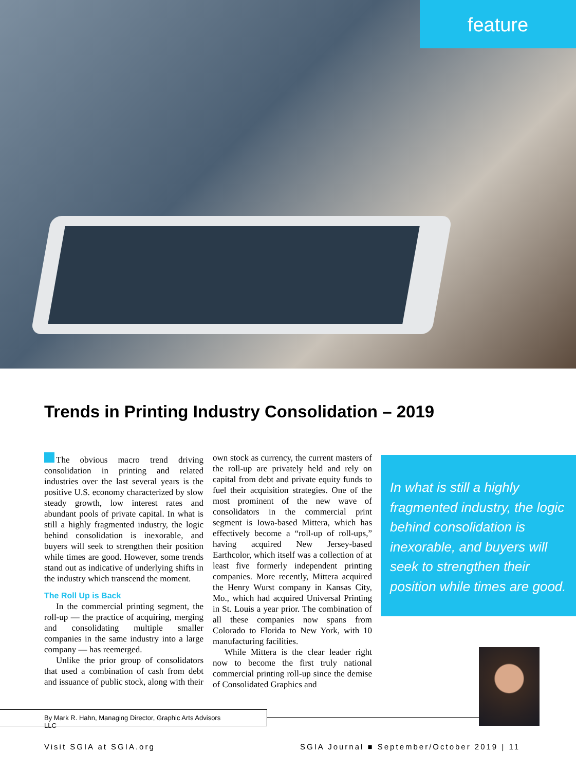feature
Trends in Printing Industry Consolidation – 2019
The obvious macro trend driving consolidation in printing and related industries over the last several years is the positive U.S. economy characterized by slow steady growth, low interest rates and abundant pools of private capital. In what is still a highly fragmented industry, the logic behind consolidation is inexorable, and buyers will seek to strengthen their position while times are good. However, some trends stand out as indicative of underlying shifts in the industry which transcend the moment.
The Roll Up is Back
In the commercial printing segment, the roll-up — the practice of acquiring, merging and consolidating multiple smaller companies in the same industry into a large company — has reemerged.
Unlike the prior group of consolidators that used a combination of cash from debt and issuance of public stock, along with their own stock as currency, the current masters of the roll-up are privately held and rely on capital from debt and private equity funds to fuel their acquisition strategies. One of the most prominent of the new wave of consolidators in the commercial print segment is Iowa-based Mittera, which has effectively become a “roll-up of roll-ups,” having acquired New Jersey-based Earthcolor, which itself was a collection of at least five formerly independent printing companies. More recently, Mittera acquired the Henry Wurst company in Kansas City, Mo., which had acquired Universal Printing in St. Louis a year prior. The combination of all these companies now spans from Colorado to Florida to New York, with 10 manufacturing facilities.
While Mittera is the clear leader right now to become the first truly national commercial printing roll-up since the demise of Consolidated Graphics and
In what is still a highly fragmented industry, the logic behind consolidation is inexorable, and buyers will seek to strengthen their position while times are good.
By Mark R. Hahn, Managing Director, Graphic Arts Advisors LLC
Visit SGIA at SGIA.org
SGIA Journal ■ September/October 2019 | 11